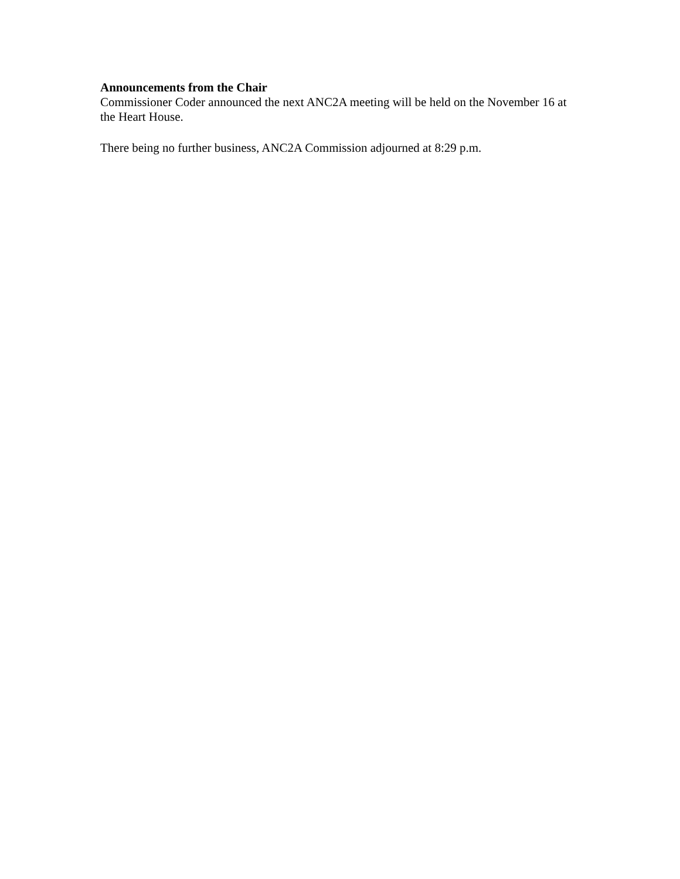Announcements from the Chair
Commissioner Coder announced the next ANC2A meeting will be held on the November 16 at the Heart House.
There being no further business, ANC2A Commission adjourned at 8:29 p.m.